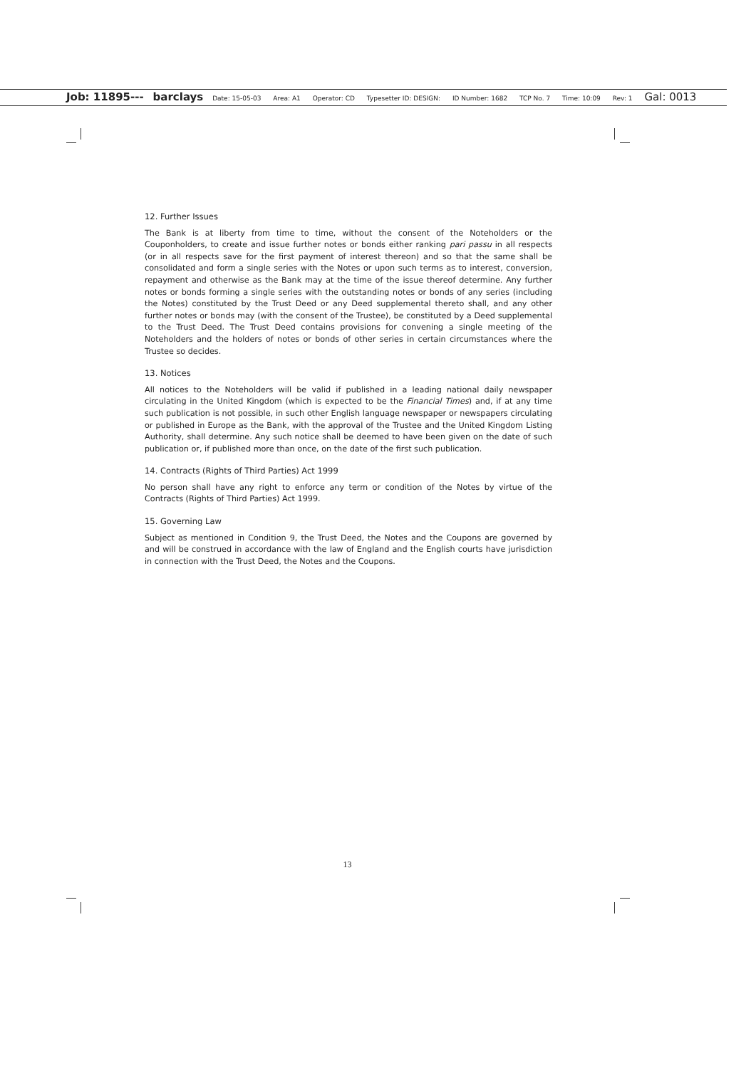Job: 11895--- barclays Date: 15-05-03 Area: A1 Operator: CD Typesetter ID: DESIGN: ID Number: 1682 TCP No. 7 Time: 10:09 Rev: 1 Gal: 0013
12. Further Issues
The Bank is at liberty from time to time, without the consent of the Noteholders or the Couponholders, to create and issue further notes or bonds either ranking pari passu in all respects (or in all respects save for the first payment of interest thereon) and so that the same shall be consolidated and form a single series with the Notes or upon such terms as to interest, conversion, repayment and otherwise as the Bank may at the time of the issue thereof determine. Any further notes or bonds forming a single series with the outstanding notes or bonds of any series (including the Notes) constituted by the Trust Deed or any Deed supplemental thereto shall, and any other further notes or bonds may (with the consent of the Trustee), be constituted by a Deed supplemental to the Trust Deed. The Trust Deed contains provisions for convening a single meeting of the Noteholders and the holders of notes or bonds of other series in certain circumstances where the Trustee so decides.
13. Notices
All notices to the Noteholders will be valid if published in a leading national daily newspaper circulating in the United Kingdom (which is expected to be the Financial Times) and, if at any time such publication is not possible, in such other English language newspaper or newspapers circulating or published in Europe as the Bank, with the approval of the Trustee and the United Kingdom Listing Authority, shall determine. Any such notice shall be deemed to have been given on the date of such publication or, if published more than once, on the date of the first such publication.
14. Contracts (Rights of Third Parties) Act 1999
No person shall have any right to enforce any term or condition of the Notes by virtue of the Contracts (Rights of Third Parties) Act 1999.
15. Governing Law
Subject as mentioned in Condition 9, the Trust Deed, the Notes and the Coupons are governed by and will be construed in accordance with the law of England and the English courts have jurisdiction in connection with the Trust Deed, the Notes and the Coupons.
13